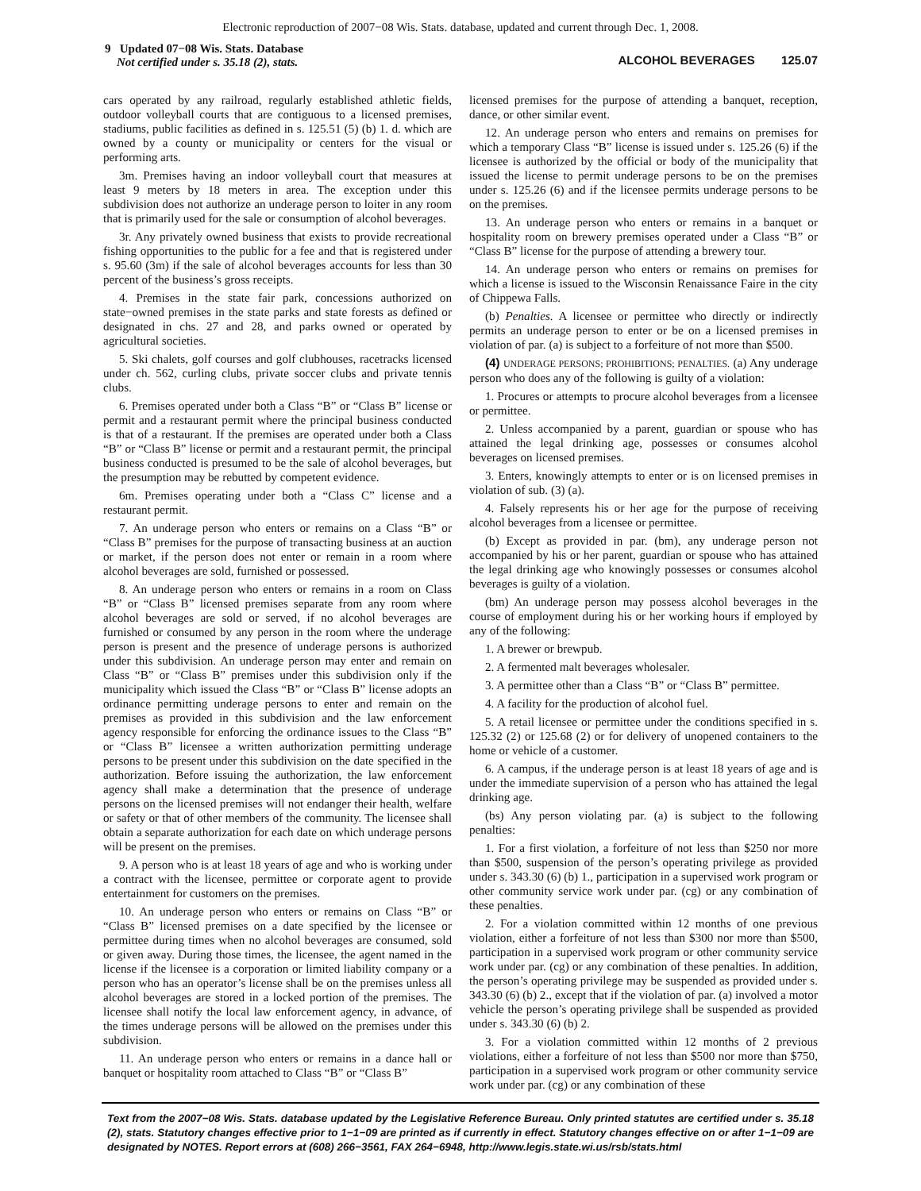Electronic reproduction of 2007−08 Wis. Stats. database, updated and current through Dec. 1, 2008.
9 Updated 07−08 Wis. Stats. Database
Not certified under s. 35.18 (2), stats.
ALCOHOL BEVERAGES 125.07
cars operated by any railroad, regularly established athletic fields, outdoor volleyball courts that are contiguous to a licensed premises, stadiums, public facilities as defined in s. 125.51 (5) (b) 1. d. which are owned by a county or municipality or centers for the visual or performing arts.
3m. Premises having an indoor volleyball court that measures at least 9 meters by 18 meters in area. The exception under this subdivision does not authorize an underage person to loiter in any room that is primarily used for the sale or consumption of alcohol beverages.
3r. Any privately owned business that exists to provide recreational fishing opportunities to the public for a fee and that is registered under s. 95.60 (3m) if the sale of alcohol beverages accounts for less than 30 percent of the business’s gross receipts.
4. Premises in the state fair park, concessions authorized on state−owned premises in the state parks and state forests as defined or designated in chs. 27 and 28, and parks owned or operated by agricultural societies.
5. Ski chalets, golf courses and golf clubhouses, racetracks licensed under ch. 562, curling clubs, private soccer clubs and private tennis clubs.
6. Premises operated under both a Class “B” or “Class B” license or permit and a restaurant permit where the principal business conducted is that of a restaurant. If the premises are operated under both a Class “B” or “Class B” license or permit and a restaurant permit, the principal business conducted is presumed to be the sale of alcohol beverages, but the presumption may be rebutted by competent evidence.
6m. Premises operating under both a “Class C” license and a restaurant permit.
7. An underage person who enters or remains on a Class “B” or “Class B” premises for the purpose of transacting business at an auction or market, if the person does not enter or remain in a room where alcohol beverages are sold, furnished or possessed.
8. An underage person who enters or remains in a room on Class “B” or “Class B” licensed premises separate from any room where alcohol beverages are sold or served, if no alcohol beverages are furnished or consumed by any person in the room where the underage person is present and the presence of underage persons is authorized under this subdivision. An underage person may enter and remain on Class “B” or “Class B” premises under this subdivision only if the municipality which issued the Class “B” or “Class B” license adopts an ordinance permitting underage persons to enter and remain on the premises as provided in this subdivision and the law enforcement agency responsible for enforcing the ordinance issues to the Class “B” or “Class B” licensee a written authorization permitting underage persons to be present under this subdivision on the date specified in the authorization. Before issuing the authorization, the law enforcement agency shall make a determination that the presence of underage persons on the licensed premises will not endanger their health, welfare or safety or that of other members of the community. The licensee shall obtain a separate authorization for each date on which underage persons will be present on the premises.
9. A person who is at least 18 years of age and who is working under a contract with the licensee, permittee or corporate agent to provide entertainment for customers on the premises.
10. An underage person who enters or remains on Class “B” or “Class B” licensed premises on a date specified by the licensee or permittee during times when no alcohol beverages are consumed, sold or given away. During those times, the licensee, the agent named in the license if the licensee is a corporation or limited liability company or a person who has an operator’s license shall be on the premises unless all alcohol beverages are stored in a locked portion of the premises. The licensee shall notify the local law enforcement agency, in advance, of the times underage persons will be allowed on the premises under this subdivision.
11. An underage person who enters or remains in a dance hall or banquet or hospitality room attached to Class “B” or “Class B”
licensed premises for the purpose of attending a banquet, reception, dance, or other similar event.
12. An underage person who enters and remains on premises for which a temporary Class “B” license is issued under s. 125.26 (6) if the licensee is authorized by the official or body of the municipality that issued the license to permit underage persons to be on the premises under s. 125.26 (6) and if the licensee permits underage persons to be on the premises.
13. An underage person who enters or remains in a banquet or hospitality room on brewery premises operated under a Class “B” or “Class B” license for the purpose of attending a brewery tour.
14. An underage person who enters or remains on premises for which a license is issued to the Wisconsin Renaissance Faire in the city of Chippewa Falls.
(b) Penalties. A licensee or permittee who directly or indirectly permits an underage person to enter or be on a licensed premises in violation of par. (a) is subject to a forfeiture of not more than $500.
(4) UNDERAGE PERSONS; PROHIBITIONS; PENALTIES. (a) Any underage person who does any of the following is guilty of a violation:
1. Procures or attempts to procure alcohol beverages from a licensee or permittee.
2. Unless accompanied by a parent, guardian or spouse who has attained the legal drinking age, possesses or consumes alcohol beverages on licensed premises.
3. Enters, knowingly attempts to enter or is on licensed premises in violation of sub. (3) (a).
4. Falsely represents his or her age for the purpose of receiving alcohol beverages from a licensee or permittee.
(b) Except as provided in par. (bm), any underage person not accompanied by his or her parent, guardian or spouse who has attained the legal drinking age who knowingly possesses or consumes alcohol beverages is guilty of a violation.
(bm) An underage person may possess alcohol beverages in the course of employment during his or her working hours if employed by any of the following:
1. A brewer or brewpub.
2. A fermented malt beverages wholesaler.
3. A permittee other than a Class “B” or “Class B” permittee.
4. A facility for the production of alcohol fuel.
5. A retail licensee or permittee under the conditions specified in s. 125.32 (2) or 125.68 (2) or for delivery of unopened containers to the home or vehicle of a customer.
6. A campus, if the underage person is at least 18 years of age and is under the immediate supervision of a person who has attained the legal drinking age.
(bs) Any person violating par. (a) is subject to the following penalties:
1. For a first violation, a forfeiture of not less than $250 nor more than $500, suspension of the person’s operating privilege as provided under s. 343.30 (6) (b) 1., participation in a supervised work program or other community service work under par. (cg) or any combination of these penalties.
2. For a violation committed within 12 months of one previous violation, either a forfeiture of not less than $300 nor more than $500, participation in a supervised work program or other community service work under par. (cg) or any combination of these penalties. In addition, the person’s operating privilege may be suspended as provided under s. 343.30 (6) (b) 2., except that if the violation of par. (a) involved a motor vehicle the person’s operating privilege shall be suspended as provided under s. 343.30 (6) (b) 2.
3. For a violation committed within 12 months of 2 previous violations, either a forfeiture of not less than $500 nor more than $750, participation in a supervised work program or other community service work under par. (cg) or any combination of these
Text from the 2007−08 Wis. Stats. database updated by the Legislative Reference Bureau. Only printed statutes are certified under s. 35.18 (2), stats. Statutory changes effective prior to 1−1−09 are printed as if currently in effect. Statutory changes effective on or after 1−1−09 are designated by NOTES. Report errors at (608) 266−3561, FAX 264−6948, http://www.legis.state.wi.us/rsb/stats.html